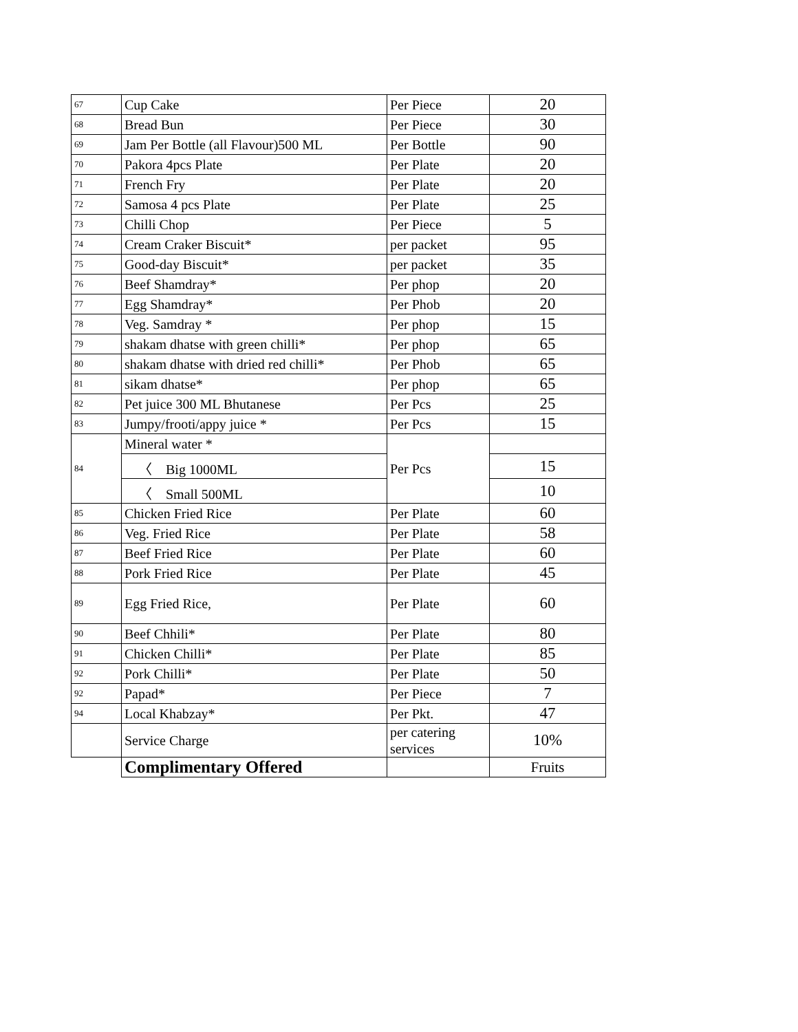| 67 | Cup Cake | Per Piece | 20 |
| 68 | Bread Bun | Per Piece | 30 |
| 69 | Jam Per Bottle (all Flavour)500 ML | Per Bottle | 90 |
| 70 | Pakora 4pcs Plate | Per Plate | 20 |
| 71 | French Fry | Per Plate | 20 |
| 72 | Samosa 4 pcs Plate | Per Plate | 25 |
| 73 | Chilli Chop | Per Piece | 5 |
| 74 | Cream Craker Biscuit* | per packet | 95 |
| 75 | Good-day Biscuit* | per packet | 35 |
| 76 | Beef Shamdray* | Per phop | 20 |
| 77 | Egg Shamdray* | Per Phob | 20 |
| 78 | Veg. Samdray * | Per phop | 15 |
| 79 | shakam dhatse with green chilli* | Per phop | 65 |
| 80 | shakam dhatse with dried red chilli* | Per Phob | 65 |
| 81 | sikam dhatse* | Per phop | 65 |
| 82 | Pet juice 300 ML Bhutanese | Per Pcs | 25 |
| 83 | Jumpy/frooti/appy juice * | Per Pcs | 15 |
| 84 | Mineral water * | Per Pcs | |
| | 〈 Big 1000ML | | 15 |
| | 〈 Small 500ML | | 10 |
| 85 | Chicken Fried Rice | Per Plate | 60 |
| 86 | Veg. Fried Rice | Per Plate | 58 |
| 87 | Beef Fried Rice | Per Plate | 60 |
| 88 | Pork Fried Rice | Per Plate | 45 |
| 89 | Egg Fried Rice, | Per Plate | 60 |
| 90 | Beef Chhili* | Per Plate | 80 |
| 91 | Chicken Chilli* | Per Plate | 85 |
| 92 | Pork Chilli* | Per Plate | 50 |
| 92 | Papad* | Per Piece | 7 |
| 94 | Local Khabzay* | Per Pkt. | 47 |
| | Service Charge | per catering services | 10% |
| | Complimentary Offered | | Fruits |